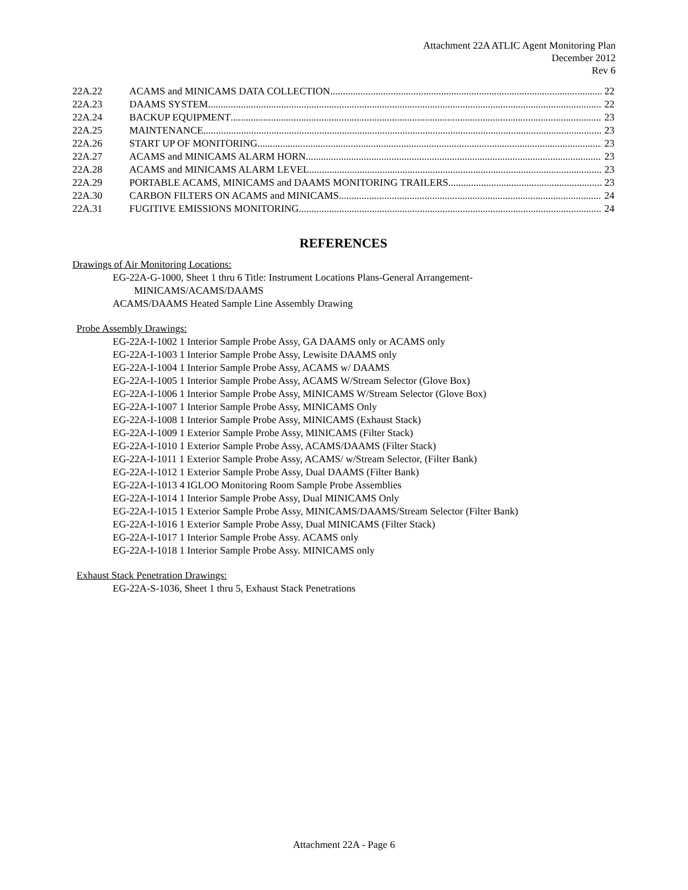Attachment 22A ATLIC Agent Monitoring Plan
December 2012
Rev 6
22A.22 ACAMS and MINICAMS DATA COLLECTION 22
22A.23 DAAMS SYSTEM 22
22A.24 BACKUP EQUIPMENT 23
22A.25 MAINTENANCE 23
22A.26 START UP OF MONITORING 23
22A.27 ACAMS and MINICAMS ALARM HORN 23
22A.28 ACAMS and MINICAMS ALARM LEVEL 23
22A.29 PORTABLE ACAMS, MINICAMS and DAAMS MONITORING TRAILERS 23
22A.30 CARBON FILTERS ON ACAMS and MINICAMS 24
22A.31 FUGITIVE EMISSIONS MONITORING 24
REFERENCES
Drawings of Air Monitoring Locations:
EG-22A-G-1000, Sheet 1 thru 6 Title: Instrument Locations Plans-General Arrangement-
MINICAMS/ACAMS/DAAMS
ACAMS/DAAMS Heated Sample Line Assembly Drawing
Probe Assembly Drawings:
EG-22A-I-1002 1 Interior Sample Probe Assy, GA DAAMS only or ACAMS only
EG-22A-I-1003 1 Interior Sample Probe Assy, Lewisite DAAMS only
EG-22A-I-1004 1 Interior Sample Probe Assy, ACAMS w/ DAAMS
EG-22A-I-1005 1 Interior Sample Probe Assy, ACAMS W/Stream Selector (Glove Box)
EG-22A-I-1006 1 Interior Sample Probe Assy, MINICAMS W/Stream Selector (Glove Box)
EG-22A-I-1007 1 Interior Sample Probe Assy, MINICAMS Only
EG-22A-I-1008 1 Interior Sample Probe Assy, MINICAMS (Exhaust Stack)
EG-22A-I-1009 1 Exterior Sample Probe Assy, MINICAMS (Filter Stack)
EG-22A-I-1010 1 Exterior Sample Probe Assy, ACAMS/DAAMS (Filter Stack)
EG-22A-I-1011 1 Exterior Sample Probe Assy, ACAMS/ w/Stream Selector, (Filter Bank)
EG-22A-I-1012 1 Exterior Sample Probe Assy, Dual DAAMS (Filter Bank)
EG-22A-I-1013 4 IGLOO Monitoring Room Sample Probe Assemblies
EG-22A-I-1014 1 Interior Sample Probe Assy, Dual MINICAMS Only
EG-22A-I-1015 1 Exterior Sample Probe Assy, MINICAMS/DAAMS/Stream Selector (Filter Bank)
EG-22A-I-1016 1 Exterior Sample Probe Assy, Dual MINICAMS (Filter Stack)
EG-22A-I-1017 1 Interior Sample Probe Assy. ACAMS only
EG-22A-I-1018 1 Interior Sample Probe Assy. MINICAMS only
Exhaust Stack Penetration Drawings:
EG-22A-S-1036, Sheet 1 thru 5, Exhaust Stack Penetrations
Attachment 22A - Page 6